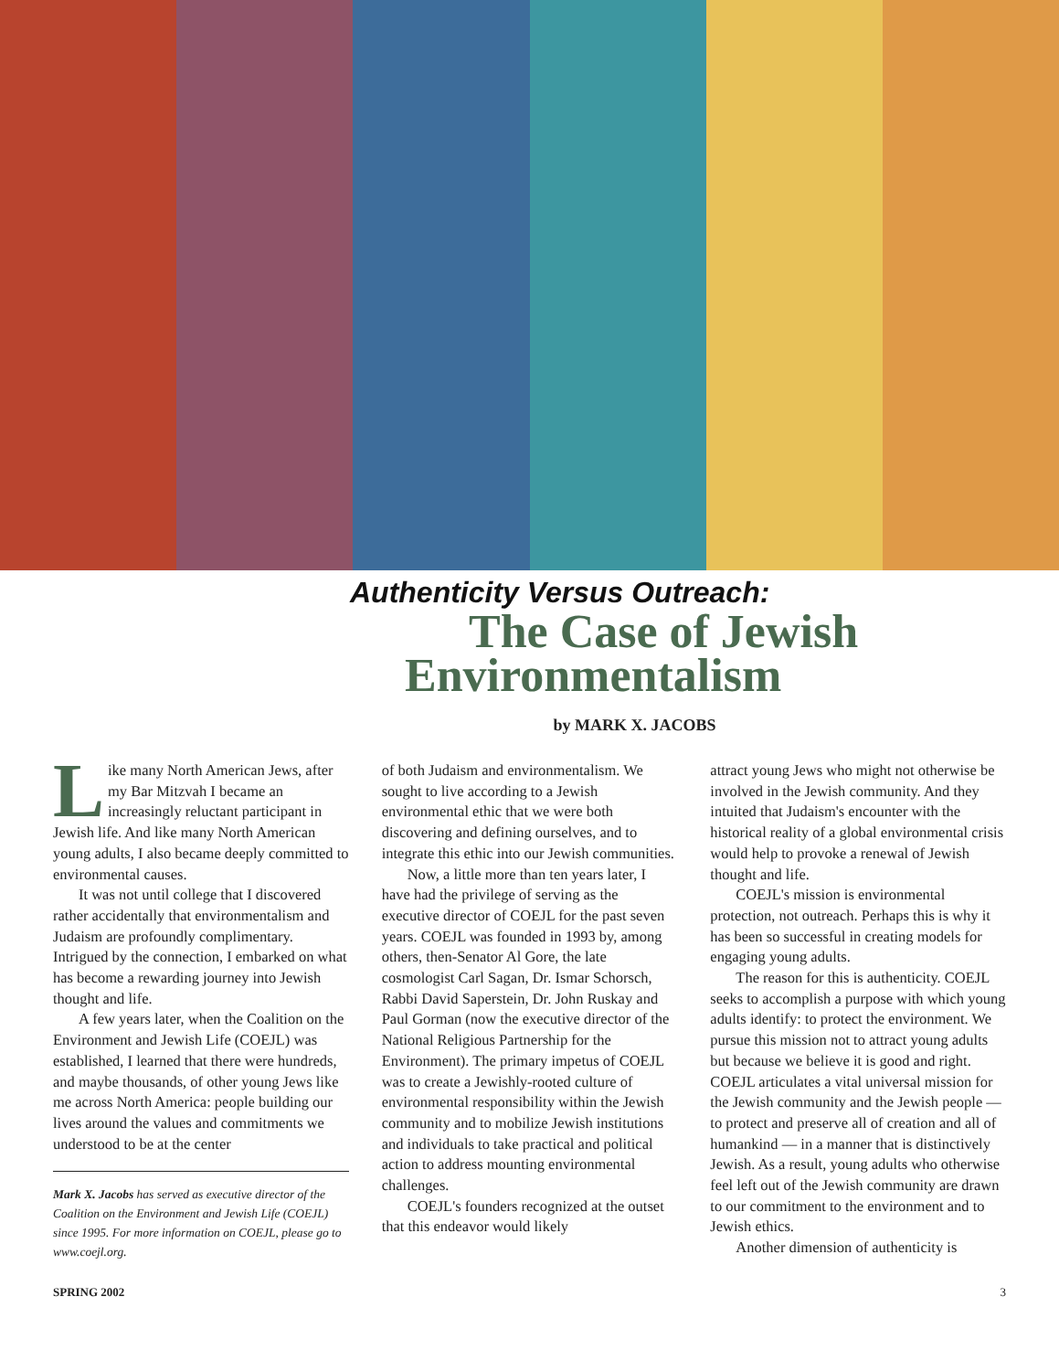Authenticity Versus Outreach:
The Case of Jewish
Environmentalism
by MARK X. JACOBS
Like many North American Jews, after my Bar Mitzvah I became an increasingly reluctant participant in Jewish life. And like many North American young adults, I also became deeply committed to environmental causes.
It was not until college that I discovered rather accidentally that environmentalism and Judaism are profoundly complimentary. Intrigued by the connection, I embarked on what has become a rewarding journey into Jewish thought and life.
A few years later, when the Coalition on the Environment and Jewish Life (COEJL) was established, I learned that there were hundreds, and maybe thousands, of other young Jews like me across North America: people building our lives around the values and commitments we understood to be at the center
Mark X. Jacobs has served as executive director of the Coalition on the Environment and Jewish Life (COEJL) since 1995. For more information on COEJL, please go to www.coejl.org.
of both Judaism and environmentalism. We sought to live according to a Jewish environmental ethic that we were both discovering and defining ourselves, and to integrate this ethic into our Jewish communities.
Now, a little more than ten years later, I have had the privilege of serving as the executive director of COEJL for the past seven years. COEJL was founded in 1993 by, among others, then-Senator Al Gore, the late cosmologist Carl Sagan, Dr. Ismar Schorsch, Rabbi David Saperstein, Dr. John Ruskay and Paul Gorman (now the executive director of the National Religious Partnership for the Environment). The primary impetus of COEJL was to create a Jewishly-rooted culture of environmental responsibility within the Jewish community and to mobilize Jewish institutions and individuals to take practical and political action to address mounting environmental challenges.
COEJL's founders recognized at the outset that this endeavor would likely
attract young Jews who might not otherwise be involved in the Jewish community. And they intuited that Judaism's encounter with the historical reality of a global environmental crisis would help to provoke a renewal of Jewish thought and life.
COEJL's mission is environmental protection, not outreach. Perhaps this is why it has been so successful in creating models for engaging young adults.
The reason for this is authenticity. COEJL seeks to accomplish a purpose with which young adults identify: to protect the environment. We pursue this mission not to attract young adults but because we believe it is good and right. COEJL articulates a vital universal mission for the Jewish community and the Jewish people — to protect and preserve all of creation and all of humankind — in a manner that is distinctively Jewish. As a result, young adults who otherwise feel left out of the Jewish community are drawn to our commitment to the environment and to Jewish ethics.
Another dimension of authenticity is
SPRING 2002 3